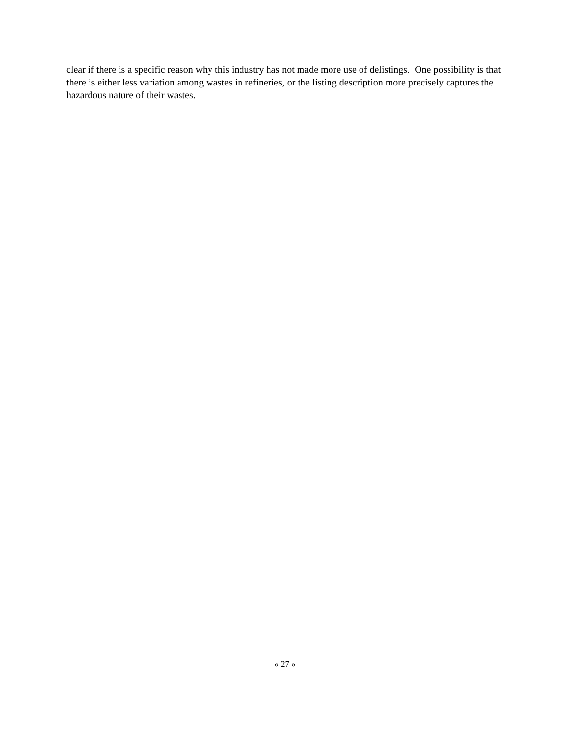clear if there is a specific reason why this industry has not made more use of delistings. One possibility is that there is either less variation among wastes in refineries, or the listing description more precisely captures the hazardous nature of their wastes.
« 27 »